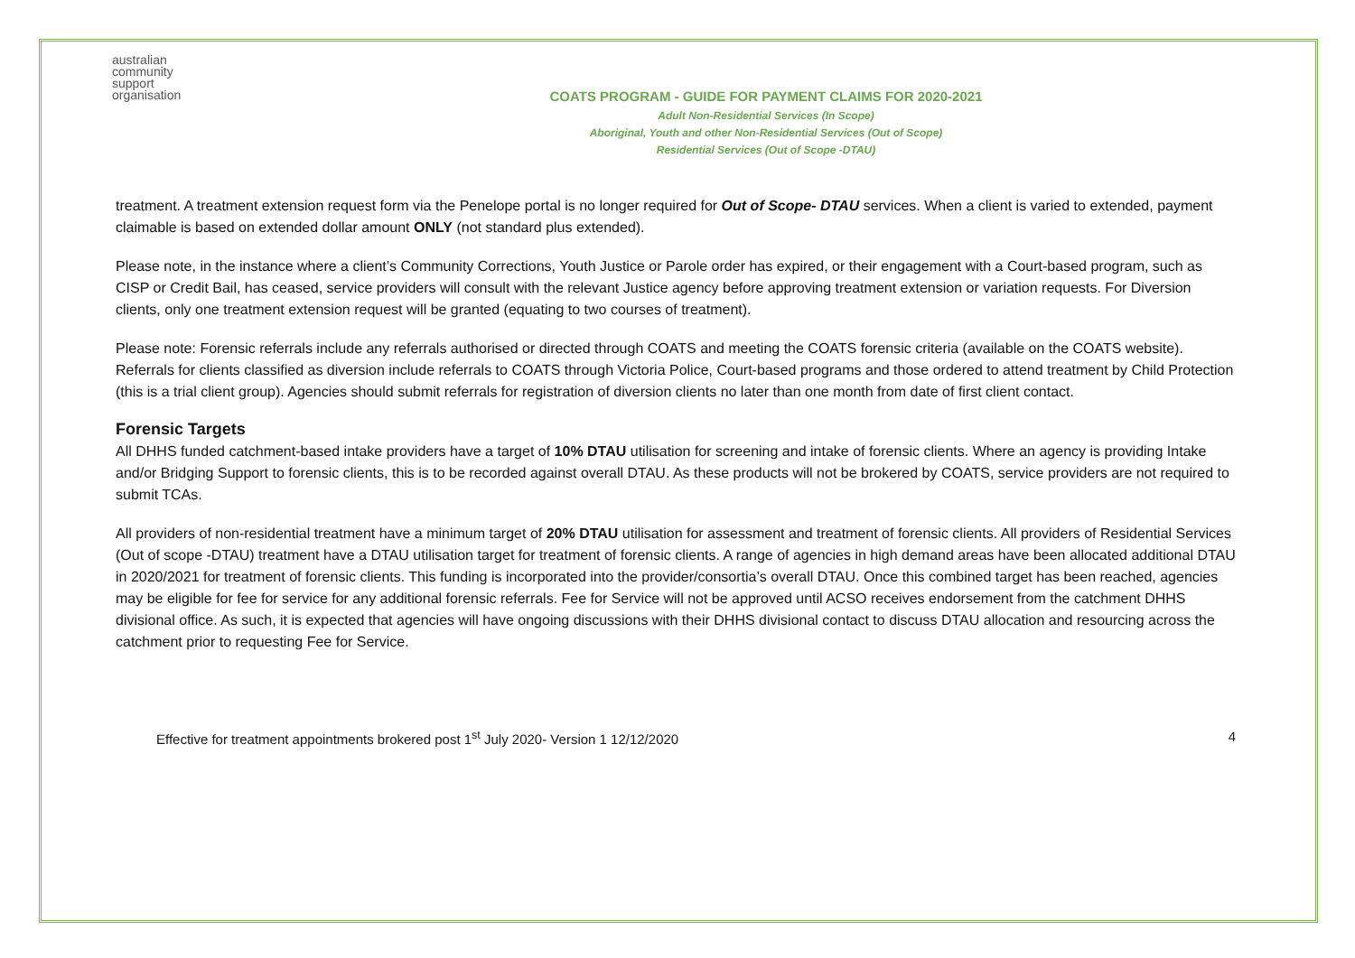australian
community
support
organisation
COATS PROGRAM - GUIDE FOR PAYMENT CLAIMS FOR 2020-2021
Adult Non-Residential Services (In Scope)
Aboriginal, Youth and other Non-Residential Services (Out of Scope)
Residential Services (Out of Scope -DTAU)
treatment. A treatment extension request form via the Penelope portal is no longer required for Out of Scope- DTAU services. When a client is varied to extended, payment claimable is based on extended dollar amount ONLY (not standard plus extended).
Please note, in the instance where a client’s Community Corrections, Youth Justice or Parole order has expired, or their engagement with a Court-based program, such as CISP or Credit Bail, has ceased, service providers will consult with the relevant Justice agency before approving treatment extension or variation requests. For Diversion clients, only one treatment extension request will be granted (equating to two courses of treatment).
Please note: Forensic referrals include any referrals authorised or directed through COATS and meeting the COATS forensic criteria (available on the COATS website). Referrals for clients classified as diversion include referrals to COATS through Victoria Police, Court-based programs and those ordered to attend treatment by Child Protection (this is a trial client group). Agencies should submit referrals for registration of diversion clients no later than one month from date of first client contact.
Forensic Targets
All DHHS funded catchment-based intake providers have a target of 10% DTAU utilisation for screening and intake of forensic clients. Where an agency is providing Intake and/or Bridging Support to forensic clients, this is to be recorded against overall DTAU. As these products will not be brokered by COATS, service providers are not required to submit TCAs.
All providers of non-residential treatment have a minimum target of 20% DTAU utilisation for assessment and treatment of forensic clients. All providers of Residential Services (Out of scope -DTAU) treatment have a DTAU utilisation target for treatment of forensic clients. A range of agencies in high demand areas have been allocated additional DTAU in 2020/2021 for treatment of forensic clients. This funding is incorporated into the provider/consortia’s overall DTAU. Once this combined target has been reached, agencies may be eligible for fee for service for any additional forensic referrals. Fee for Service will not be approved until ACSO receives endorsement from the catchment DHHS divisional office. As such, it is expected that agencies will have ongoing discussions with their DHHS divisional contact to discuss DTAU allocation and resourcing across the catchment prior to requesting Fee for Service.
Effective for treatment appointments brokered post 1<sup>st</sup> July 2020- Version 1 12/12/2020 4